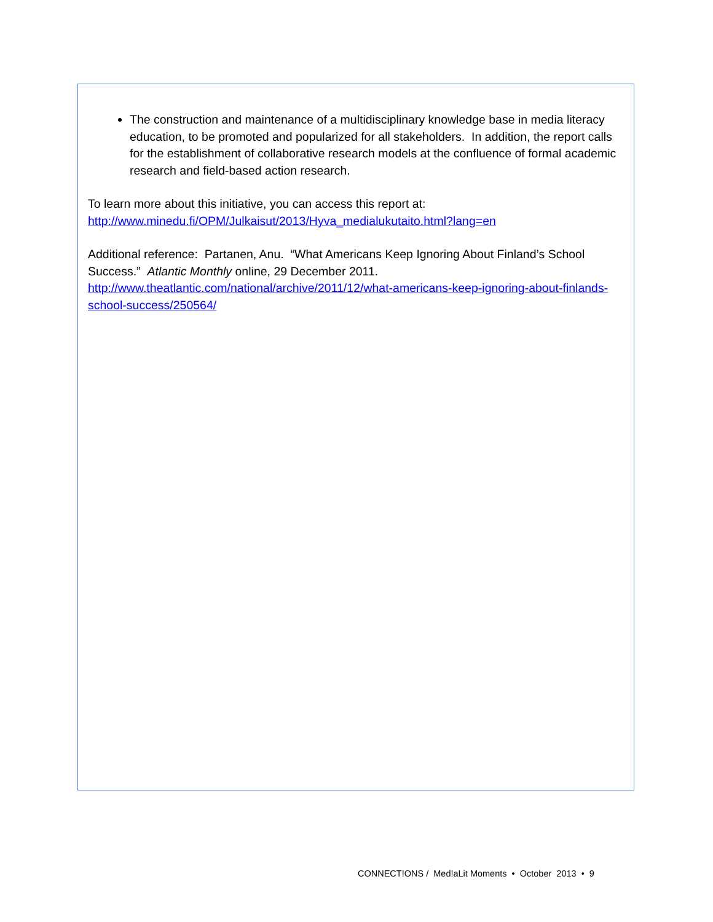The construction and maintenance of a multidisciplinary knowledge base in media literacy education, to be promoted and popularized for all stakeholders. In addition, the report calls for the establishment of collaborative research models at the confluence of formal academic research and field-based action research.
To learn more about this initiative, you can access this report at:
http://www.minedu.fi/OPM/Julkaisut/2013/Hyva_medialukutaito.html?lang=en
Additional reference: Partanen, Anu. “What Americans Keep Ignoring About Finland’s School Success.” Atlantic Monthly online, 29 December 2011.
http://www.theatlantic.com/national/archive/2011/12/what-americans-keep-ignoring-about-finlands-school-success/250564/
CONNECT!ONS / Med!aLit Moments • October 2013 • 9